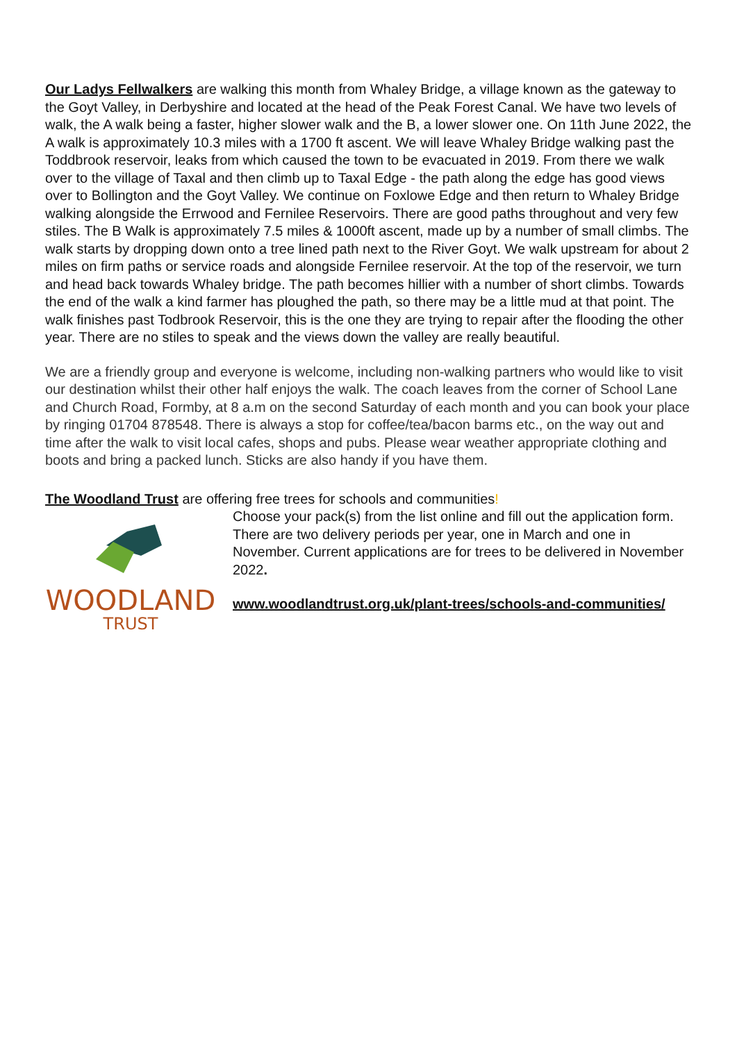Our Ladys Fellwalkers are walking this month from Whaley Bridge, a village known as the gateway to the Goyt Valley, in Derbyshire and located at the head of the Peak Forest Canal. We have two levels of walk, the A walk being a faster, higher slower walk and the B, a lower slower one. On 11th June 2022, the A walk is approximately 10.3 miles with a 1700 ft ascent. We will leave Whaley Bridge walking past the Toddbrook reservoir, leaks from which caused the town to be evacuated in 2019. From there we walk over to the village of Taxal and then climb up to Taxal Edge - the path along the edge has good views over to Bollington and the Goyt Valley. We continue on Foxlowe Edge and then return to Whaley Bridge walking alongside the Errwood and Fernilee Reservoirs. There are good paths throughout and very few stiles. The B Walk is approximately 7.5 miles & 1000ft ascent, made up by a number of small climbs. The walk starts by dropping down onto a tree lined path next to the River Goyt. We walk upstream for about 2 miles on firm paths or service roads and alongside Fernilee reservoir. At the top of the reservoir, we turn and head back towards Whaley bridge. The path becomes hillier with a number of short climbs. Towards the end of the walk a kind farmer has ploughed the path, so there may be a little mud at that point. The walk finishes past Todbrook Reservoir, this is the one they are trying to repair after the flooding the other year. There are no stiles to speak and the views down the valley are really beautiful.
We are a friendly group and everyone is welcome, including non-walking partners who would like to visit our destination whilst their other half enjoys the walk. The coach leaves from the corner of School Lane and Church Road, Formby, at 8 a.m on the second Saturday of each month and you can book your place by ringing 01704 878548. There is always a stop for coffee/tea/bacon barms etc., on the way out and time after the walk to visit local cafes, shops and pubs. Please wear weather appropriate clothing and boots and bring a packed lunch. Sticks are also handy if you have them.
The Woodland Trust are offering free trees for schools and communities!
WOODLAND
TRUST
Choose your pack(s) from the list online and fill out the application form. There are two delivery periods per year, one in March and one in November. Current applications are for trees to be delivered in November 2022.
www.woodlandtrust.org.uk/plant-trees/schools-and-communities/